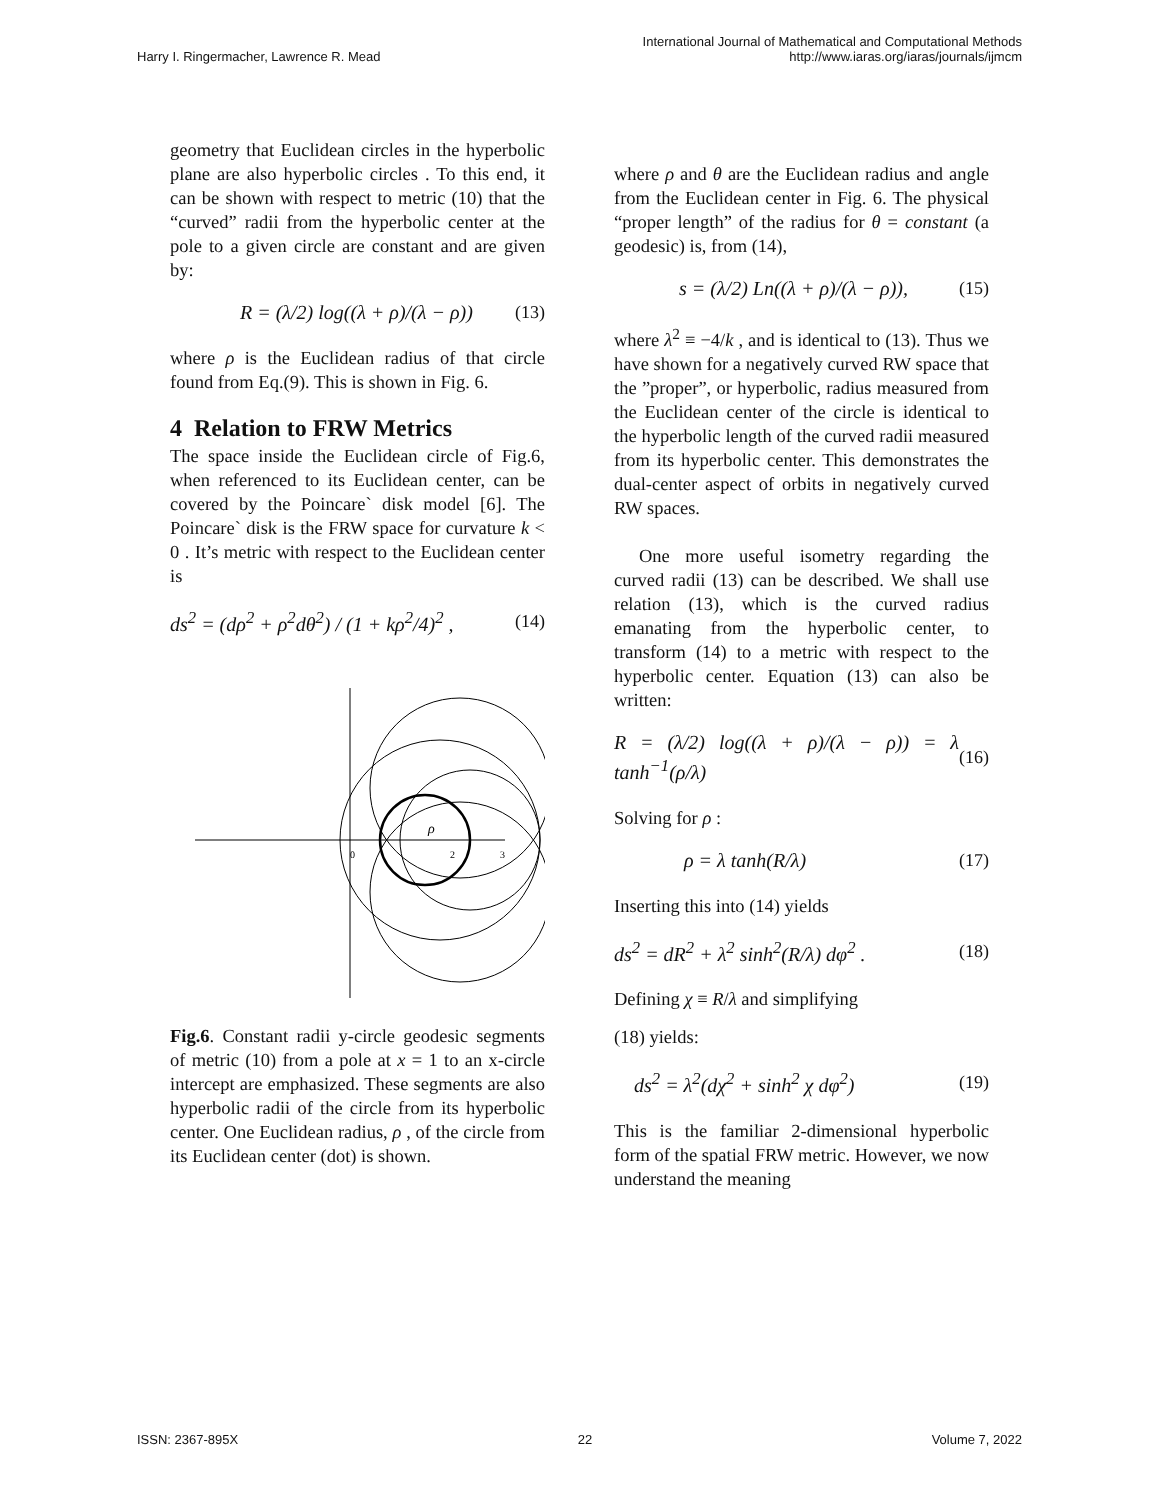Harry I. Ringermacher, Lawrence R. Mead
International Journal of Mathematical and Computational Methods
http://www.iaras.org/iaras/journals/ijmcm
geometry that Euclidean circles in the hyperbolic plane are also hyperbolic circles . To this end, it can be shown with respect to metric (10) that the “curved” radii from the hyperbolic center at the pole to a given circle are constant and are given by:
R = (λ/2) log((λ + ρ)/(λ − ρ)) (13)
where ρ is the Euclidean radius of that circle found from Eq.(9). This is shown in Fig. 6.
4 Relation to FRW Metrics
The space inside the Euclidean circle of Fig.6, when referenced to its Euclidean center, can be covered by the Poincare` disk model [6]. The Poincare` disk is the FRW space for curvature k < 0 . It’s metric with respect to the Euclidean center is
ds<sup>2</sup> = (dρ<sup>2</sup> + ρ<sup>2</sup>dθ<sup>2</sup>) / (1 + kρ<sup>2</sup>/4)<sup>2</sup> , (14)
0
2
3
ρ
Fig.6. Constant radii y-circle geodesic segments of metric (10) from a pole at x = 1 to an x-circle intercept are emphasized. These segments are also hyperbolic radii of the circle from its hyperbolic center. One Euclidean radius, ρ , of the circle from its Euclidean center (dot) is shown.
where ρ and θ are the Euclidean radius and angle from the Euclidean center in Fig. 6. The physical “proper length” of the radius for θ = constant (a geodesic) is, from (14),
s = (λ/2) Ln((λ + ρ)/(λ − ρ)), (15)
where λ<sup>2</sup> ≡ −4/k , and is identical to (13). Thus we have shown for a negatively curved RW space that the ”proper”, or hyperbolic, radius measured from the Euclidean center of the circle is identical to the hyperbolic length of the curved radii measured from its hyperbolic center. This demonstrates the dual-center aspect of orbits in negatively curved RW spaces.
One more useful isometry regarding the curved radii (13) can be described. We shall use relation (13), which is the curved radius emanating from the hyperbolic center, to transform (14) to a metric with respect to the hyperbolic center. Equation (13) can also be written:
R = (λ/2) log((λ + ρ)/(λ − ρ)) = λ tanh<sup>−1</sup>(ρ/λ) (16)
Solving for ρ :
ρ = λ tanh(R/λ) (17)
Inserting this into (14) yields
ds<sup>2</sup> = dR<sup>2</sup> + λ<sup>2</sup> sinh<sup>2</sup>(R/λ) dφ<sup>2</sup> . (18)
Defining χ ≡ R/λ and simplifying
(18) yields:
ds<sup>2</sup> = λ<sup>2</sup>(dχ<sup>2</sup> + sinh<sup>2</sup> χ dφ<sup>2</sup>) (19)
This is the familiar 2-dimensional hyperbolic form of the spatial FRW metric. However, we now understand the meaning
ISSN: 2367-895X 22 Volume 7, 2022